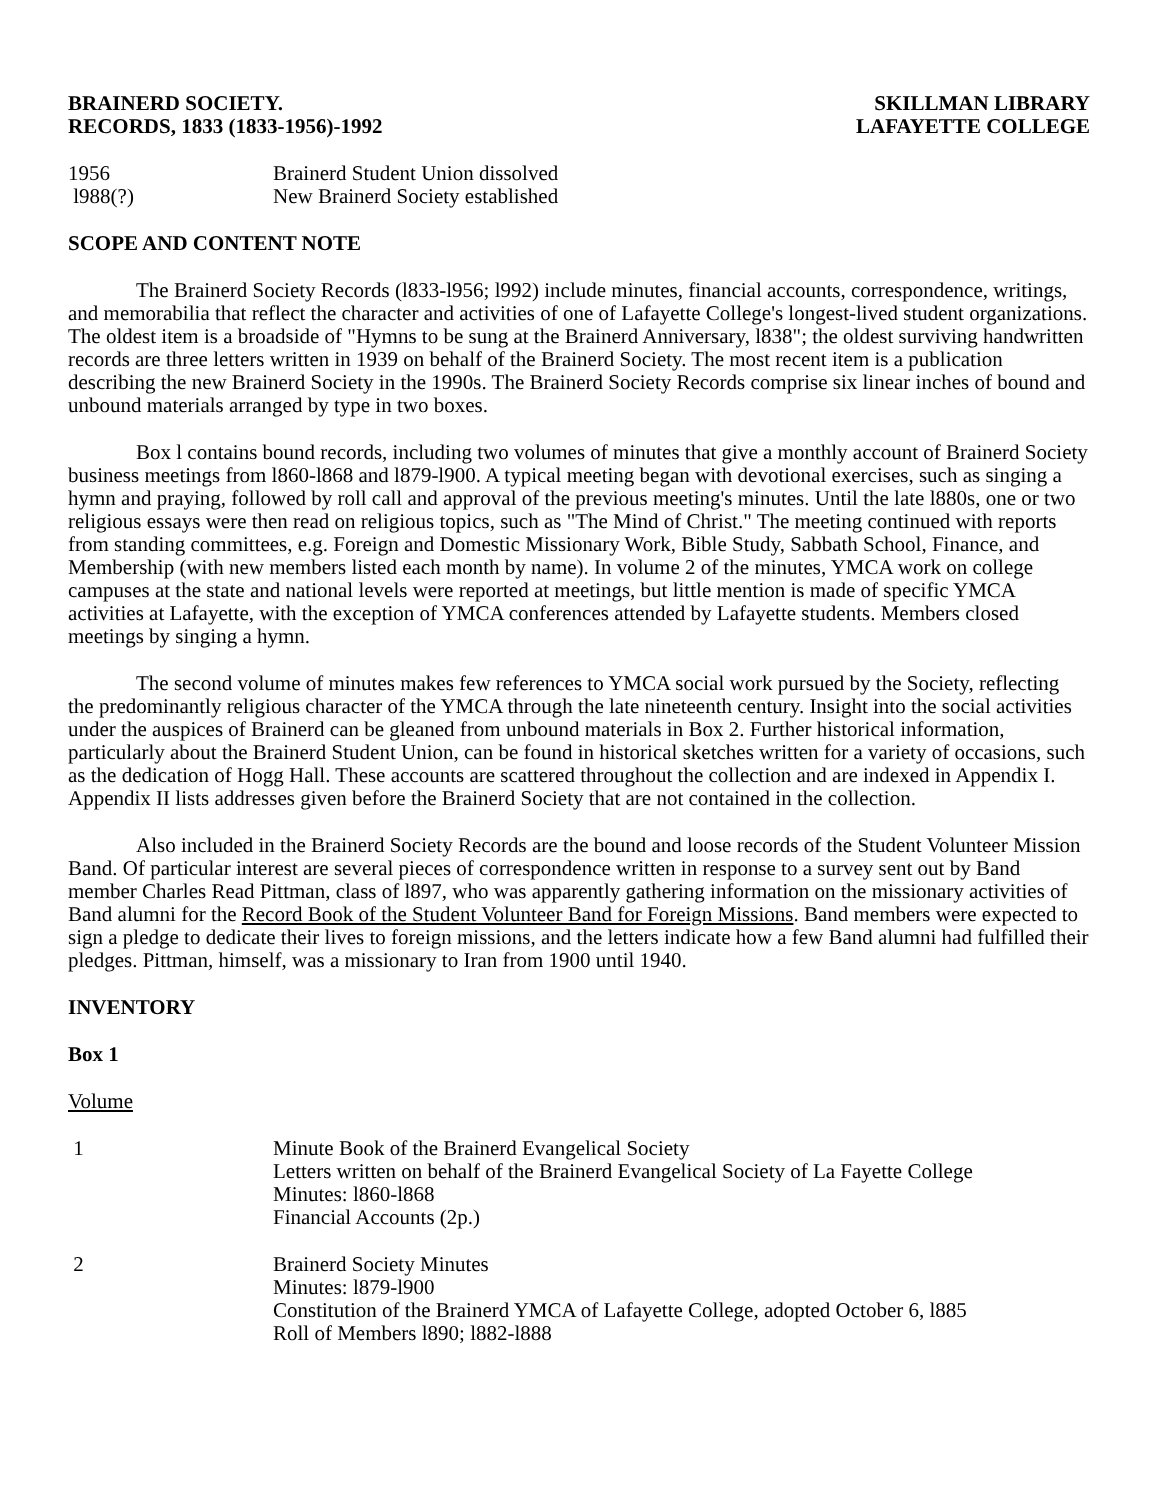BRAINERD SOCIETY.
RECORDS, 1833 (1833-1956)-1992
SKILLMAN LIBRARY
LAFAYETTE COLLEGE
1956 Brainerd Student Union dissolved
l988(?) New Brainerd Society established
SCOPE AND CONTENT NOTE
The Brainerd Society Records (l833-l956; l992) include minutes, financial accounts, correspondence, writings, and memorabilia that reflect the character and activities of one of Lafayette College's longest-lived student organizations. The oldest item is a broadside of "Hymns to be sung at the Brainerd Anniversary, l838"; the oldest surviving handwritten records are three letters written in 1939 on behalf of the Brainerd Society. The most recent item is a publication describing the new Brainerd Society in the 1990s. The Brainerd Society Records comprise six linear inches of bound and unbound materials arranged by type in two boxes.
Box l contains bound records, including two volumes of minutes that give a monthly account of Brainerd Society business meetings from l860-l868 and l879-l900. A typical meeting began with devotional exercises, such as singing a hymn and praying, followed by roll call and approval of the previous meeting's minutes. Until the late l880s, one or two religious essays were then read on religious topics, such as "The Mind of Christ." The meeting continued with reports from standing committees, e.g. Foreign and Domestic Missionary Work, Bible Study, Sabbath School, Finance, and Membership (with new members listed each month by name). In volume 2 of the minutes, YMCA work on college campuses at the state and national levels were reported at meetings, but little mention is made of specific YMCA activities at Lafayette, with the exception of YMCA conferences attended by Lafayette students. Members closed meetings by singing a hymn.
The second volume of minutes makes few references to YMCA social work pursued by the Society, reflecting the predominantly religious character of the YMCA through the late nineteenth century. Insight into the social activities under the auspices of Brainerd can be gleaned from unbound materials in Box 2. Further historical information, particularly about the Brainerd Student Union, can be found in historical sketches written for a variety of occasions, such as the dedication of Hogg Hall. These accounts are scattered throughout the collection and are indexed in Appendix I. Appendix II lists addresses given before the Brainerd Society that are not contained in the collection.
Also included in the Brainerd Society Records are the bound and loose records of the Student Volunteer Mission Band. Of particular interest are several pieces of correspondence written in response to a survey sent out by Band member Charles Read Pittman, class of l897, who was apparently gathering information on the missionary activities of Band alumni for the Record Book of the Student Volunteer Band for Foreign Missions. Band members were expected to sign a pledge to dedicate their lives to foreign missions, and the letters indicate how a few Band alumni had fulfilled their pledges. Pittman, himself, was a missionary to Iran from 1900 until 1940.
INVENTORY
Box 1
Volume
1 Minute Book of the Brainerd Evangelical Society
Letters written on behalf of the Brainerd Evangelical Society of La Fayette College
Minutes: l860-l868
Financial Accounts (2p.)
2 Brainerd Society Minutes
Minutes: l879-l900
Constitution of the Brainerd YMCA of Lafayette College, adopted October 6, l885
Roll of Members l890; l882-l888